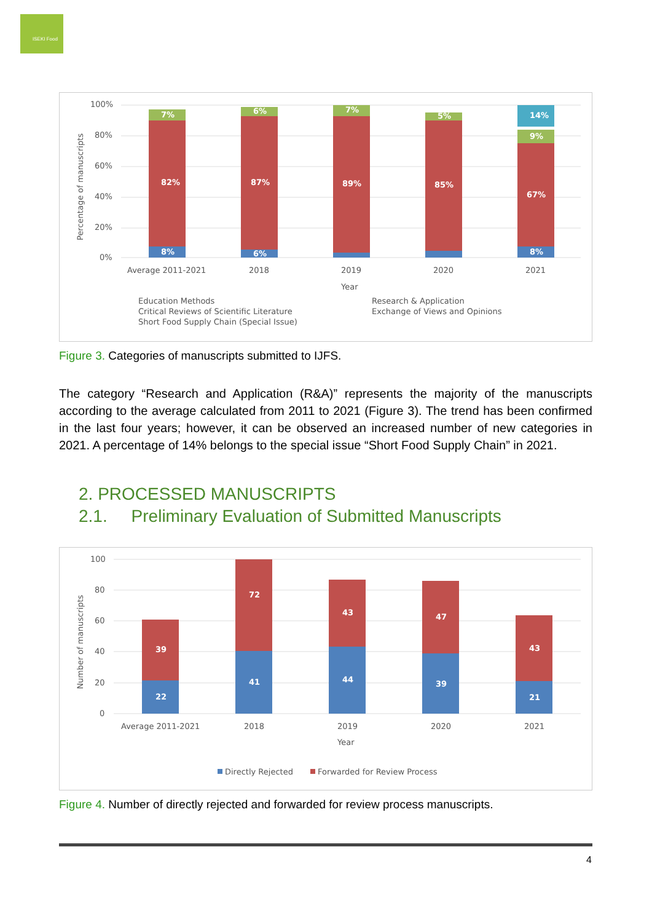ISEKI Food
100%
80%
60%
40%
20%
0%
82%
87%
89%
85%
67%
8%
6%
8%
14%
7%
6%
7%
5%
9%
Average 2011-2021
2018
2019
2020
2021
Year
Percentage of manuscripts
Education Methods
Research & Application
Critical Reviews of Scientific Literature
Exchange of Views and Opinions
Short Food Supply Chain (Special Issue)
Figure 3. Categories of manuscripts submitted to IJFS.
The category “Research and Application (R&A)” represents the majority of the manuscripts according to the average calculated from 2011 to 2021 (Figure 3). The trend has been confirmed in the last four years; however, it can be observed an increased number of new categories in 2021. A percentage of 14% belongs to the special issue “Short Food Supply Chain” in 2021.
2. PROCESSED MANUSCRIPTS
2.1. Preliminary Evaluation of Submitted Manuscripts
100
80
60
40
20
0
39
72
43
47
43
22
41
44
39
21
Average 2011-2021
2018
2019
2020
2021
Year
Number of manuscripts
Directly Rejected
Forwarded for Review Process
Figure 4. Number of directly rejected and forwarded for review process manuscripts.
4